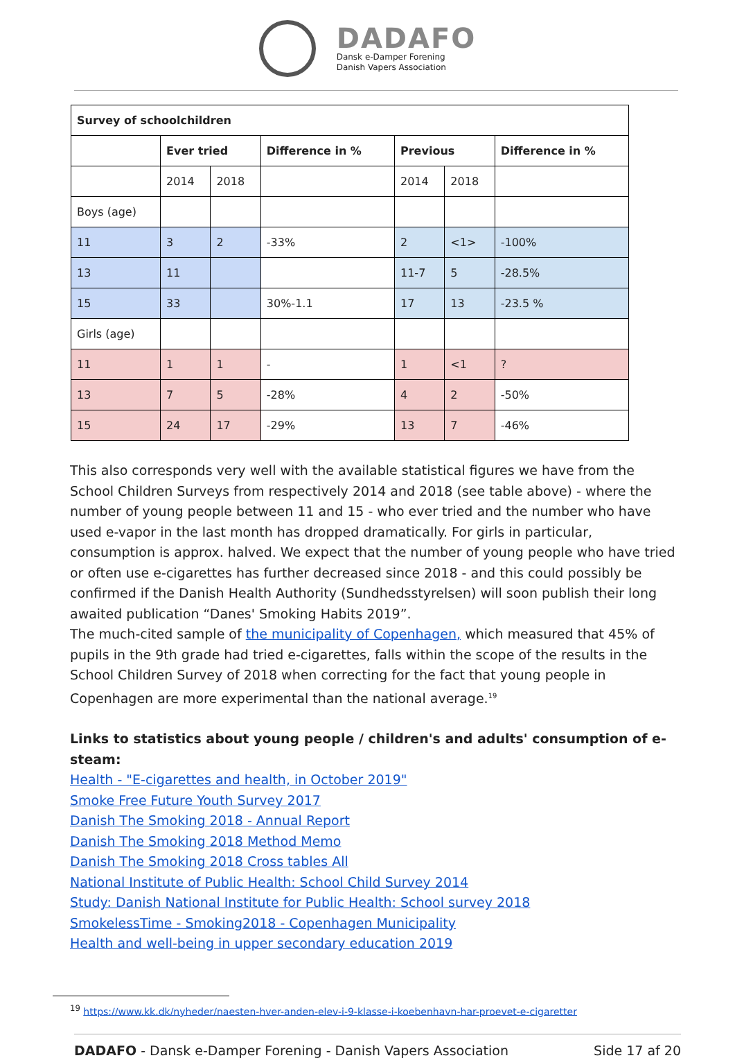DADAFO
Dansk e-Damper Forening
Danish Vapers Association
| Survey of schoolchildren | | | | | | |
| --- | --- | --- | --- | --- | --- | --- |
| | Ever tried | | Difference in % | Previous | | Difference in % |
| | 2014 | 2018 | | 2014 | 2018 | |
| Boys (age) | | | | | | |
| 11 | 3 | 2 | -33% | 2 | <1> | -100% |
| 13 | 11 | | | 11-7 | 5 | -28.5% |
| 15 | 33 | | 30%-1.1 | 17 | 13 | -23.5 % |
| Girls (age) | | | | | | |
| 11 | 1 | 1 | - | 1 | <1 | ? |
| 13 | 7 | 5 | -28% | 4 | 2 | -50% |
| 15 | 24 | 17 | -29% | 13 | 7 | -46% |
This also corresponds very well with the available statistical figures we have from the School Children Surveys from respectively 2014 and 2018 (see table above) - where the number of young people between 11 and 15 - who ever tried and the number who have used e-vapor in the last month has dropped dramatically. For girls in particular, consumption is approx. halved. We expect that the number of young people who have tried or often use e-cigarettes has further decreased since 2018 - and this could possibly be confirmed if the Danish Health Authority (Sundhedsstyrelsen) will soon publish their long awaited publication “Danes' Smoking Habits 2019”.
The much-cited sample of the municipality of Copenhagen, which measured that 45% of pupils in the 9th grade had tried e-cigarettes, falls within the scope of the results in the School Children Survey of 2018 when correcting for the fact that young people in Copenhagen are more experimental than the national average.<sup>19</sup>
Links to statistics about young people / children's and adults' consumption of e-steam:
Health - "E-cigarettes and health, in October 2019"
Smoke Free Future Youth Survey 2017
Danish The Smoking 2018 - Annual Report
Danish The Smoking 2018 Method Memo
Danish The Smoking 2018 Cross tables All
National Institute of Public Health: School Child Survey 2014
Study: Danish National Institute for Public Health: School survey 2018
SmokelessTime - Smoking2018 - Copenhagen Municipality
Health and well-being in upper secondary education 2019
<sup>19</sup> https://www.kk.dk/nyheder/naesten-hver-anden-elev-i-9-klasse-i-koebenhavn-har-proevet-e-cigaretter
DADAFO - Dansk e-Damper Forening - Danish Vapers Association Side 17 af 20